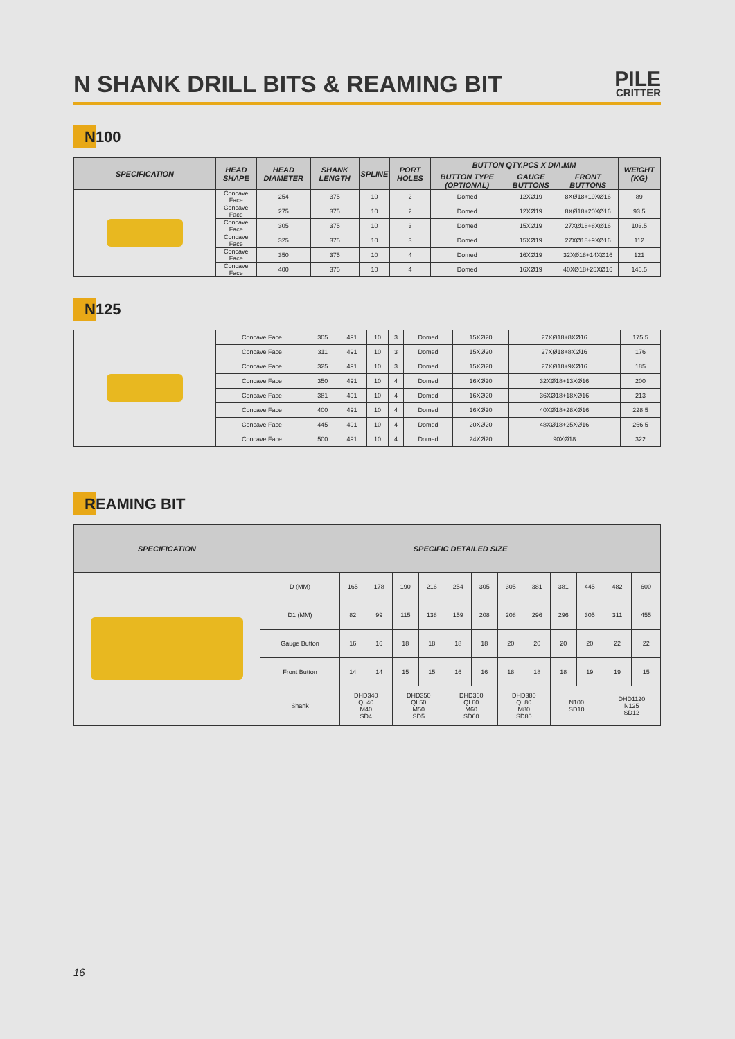N SHANK DRILL BITS & REAMING BIT
PILE
CRITTER
N100
| SPECIFICATION | HEAD SHAPE | HEAD DIAMETER | SHANK LENGTH | SPLINE | PORT HOLES | BUTTON QTY.PCS X DIA.MM | | | WEIGHT (KG) |
| --- | --- | --- | --- | --- | --- | --- | --- | --- | --- |
| | | | | | | BUTTON TYPE (OPTIONAL) | GAUGE BUTTONS | FRONT BUTTONS | |
| | Concave Face | 254 | 375 | 10 | 2 | Domed | 12XØ19 | 8XØ18+19XØ16 | 89 |
| | Concave Face | 275 | 375 | 10 | 2 | Domed | 12XØ19 | 8XØ18+20XØ16 | 93.5 |
| | Concave Face | 305 | 375 | 10 | 3 | Domed | 15XØ19 | 27XØ18+8XØ16 | 103.5 |
| | Concave Face | 325 | 375 | 10 | 3 | Domed | 15XØ19 | 27XØ18+9XØ16 | 112 |
| | Concave Face | 350 | 375 | 10 | 4 | Domed | 16XØ19 | 32XØ18+14XØ16 | 121 |
| | Concave Face | 400 | 375 | 10 | 4 | Domed | 16XØ19 | 40XØ18+25XØ16 | 146.5 |
N125
| | Concave Face | 305 | 491 | 10 | 3 | Domed | 15XØ20 | 27XØ18+8XØ16 | 175.5 |
| | Concave Face | 311 | 491 | 10 | 3 | Domed | 15XØ20 | 27XØ18+8XØ16 | 176 |
| | Concave Face | 325 | 491 | 10 | 3 | Domed | 15XØ20 | 27XØ18+9XØ16 | 185 |
| | Concave Face | 350 | 491 | 10 | 4 | Domed | 16XØ20 | 32XØ18+13XØ16 | 200 |
| | Concave Face | 381 | 491 | 10 | 4 | Domed | 16XØ20 | 36XØ18+18XØ16 | 213 |
| | Concave Face | 400 | 491 | 10 | 4 | Domed | 16XØ20 | 40XØ18+28XØ16 | 228.5 |
| | Concave Face | 445 | 491 | 10 | 4 | Domed | 20XØ20 | 48XØ18+25XØ16 | 266.5 |
| | Concave Face | 500 | 491 | 10 | 4 | Domed | 24XØ20 | 90XØ18 | 322 |
REAMING BIT
| SPECIFICATION | SPECIFIC DETAILED SIZE | | | | | | | | | | | | |
| --- | --- | --- | --- | --- | --- | --- | --- | --- | --- | --- | --- | --- | --- |
| | D (MM) | 165 | 178 | 190 | 216 | 254 | 305 | 305 | 381 | 381 | 445 | 482 | 600 |
| | D1 (MM) | 82 | 99 | 115 | 138 | 159 | 208 | 208 | 296 | 296 | 305 | 311 | 455 |
| | Gauge Button | 16 | 16 | 18 | 18 | 18 | 18 | 20 | 20 | 20 | 20 | 22 | 22 |
| | Front Button | 14 | 14 | 15 | 15 | 16 | 16 | 18 | 18 | 18 | 19 | 19 | 15 |
| | Shank | DHD340 QL40 M40 SD4 | | DHD350 QL50 M50 SD5 | | DHD360 QL60 M60 SD60 | | DHD380 QL80 M80 SD80 | | N100 SD10 | | DHD1120 N125 SD12 | |
16